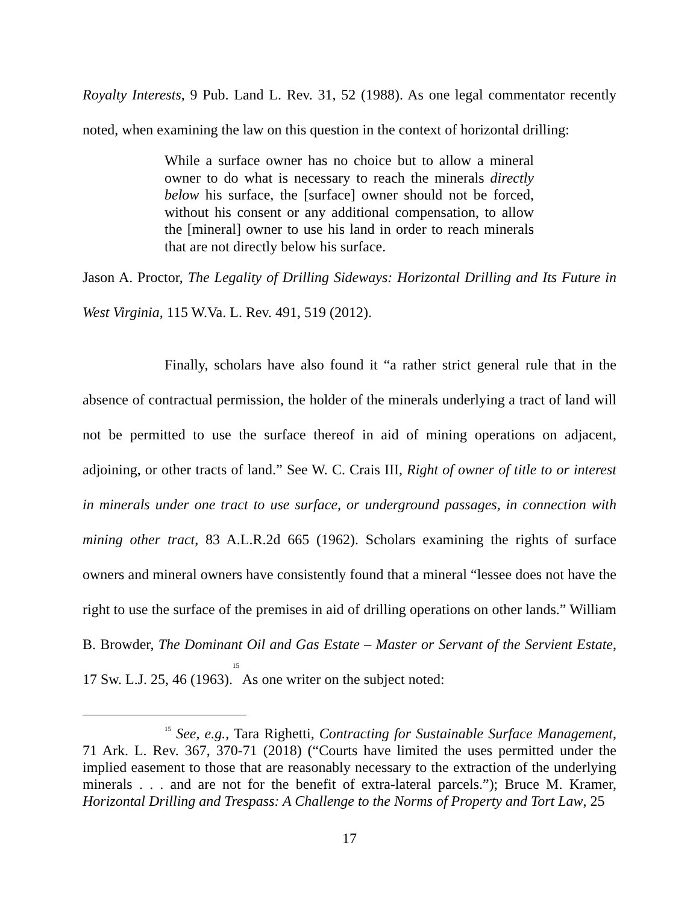Royalty Interests, 9 Pub. Land L. Rev. 31, 52 (1988). As one legal commentator recently noted, when examining the law on this question in the context of horizontal drilling:
While a surface owner has no choice but to allow a mineral owner to do what is necessary to reach the minerals directly below his surface, the [surface] owner should not be forced, without his consent or any additional compensation, to allow the [mineral] owner to use his land in order to reach minerals that are not directly below his surface.
Jason A. Proctor, The Legality of Drilling Sideways: Horizontal Drilling and Its Future in West Virginia, 115 W.Va. L. Rev. 491, 519 (2012).
Finally, scholars have also found it “a rather strict general rule that in the absence of contractual permission, the holder of the minerals underlying a tract of land will not be permitted to use the surface thereof in aid of mining operations on adjacent, adjoining, or other tracts of land.” See W. C. Crais III, Right of owner of title to or interest in minerals under one tract to use surface, or underground passages, in connection with mining other tract, 83 A.L.R.2d 665 (1962). Scholars examining the rights of surface owners and mineral owners have consistently found that a mineral “lessee does not have the right to use the surface of the premises in aid of drilling operations on other lands.” William B. Browder, The Dominant Oil and Gas Estate – Master or Servant of the Servient Estate, 17 Sw. L.J. 25, 46 (1963).<sup>15</sup> As one writer on the subject noted:
<sup>15</sup> See, e.g., Tara Righetti, Contracting for Sustainable Surface Management, 71 Ark. L. Rev. 367, 370-71 (2018) (“Courts have limited the uses permitted under the implied easement to those that are reasonably necessary to the extraction of the underlying minerals . . . and are not for the benefit of extra-lateral parcels.”); Bruce M. Kramer, Horizontal Drilling and Trespass: A Challenge to the Norms of Property and Tort Law, 25
17